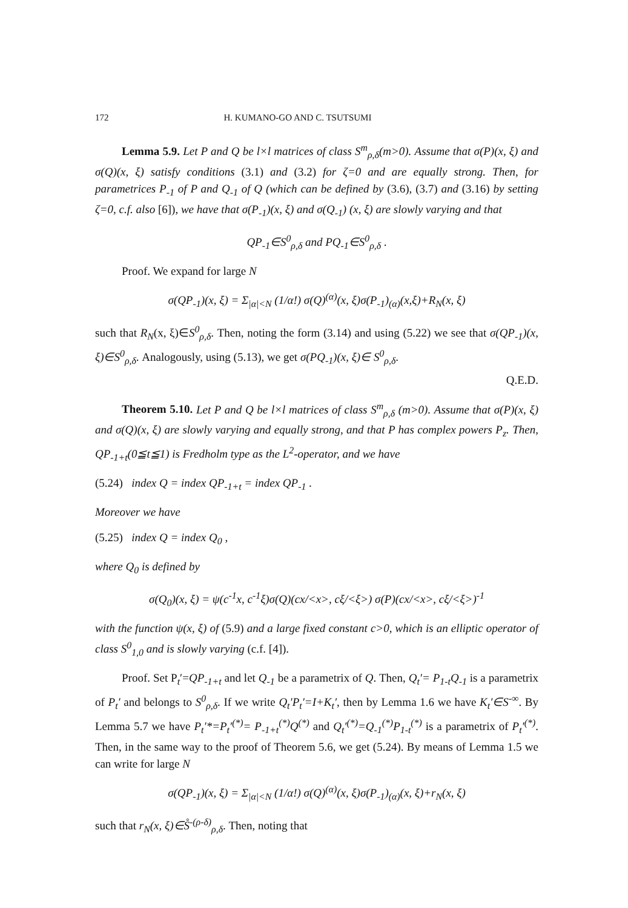172 H. KUMANO-GO AND C. TSUTSUMI
Lemma 5.9. Let P and Q be l×l matrices of class S<sup>m</sup><sub>ρ,δ</sub>(m>0). Assume that σ(P)(x, ξ) and σ(Q)(x, ξ) satisfy conditions (3.1) and (3.2) for ζ=0 and are equally strong. Then, for parametrices P<sub>-1</sub> of P and Q<sub>-1</sub> of Q (which can be defined by (3.6), (3.7) and (3.16) by setting ζ=0, c.f. also [6]), we have that σ(P<sub>-1</sub>)(x, ξ) and σ(Q<sub>-1</sub>) (x, ξ) are slowly varying and that
QP<sub>-1</sub>∈S<sup>0</sup><sub>ρ,δ</sub> and PQ<sub>-1</sub>∈S<sup>0</sup><sub>ρ,δ</sub> .
Proof. We expand for large N
σ(QP<sub>-1</sub>)(x, ξ) = Σ<sub>|α|<N</sub> (1/α!) σ(Q)<sup>(α)</sup>(x, ξ)σ(P<sub>-1</sub>)<sub>(α)</sub>(x,ξ)+R<sub>N</sub>(x, ξ)
such that R<sub>N</sub>(x, ξ)∈S<sup>0</sup><sub>ρ,δ</sub>. Then, noting the form (3.14) and using (5.22) we see that σ(QP<sub>-1</sub>)(x, ξ)∈S<sup>0</sup><sub>ρ,δ</sub>. Analogously, using (5.13), we get σ(PQ<sub>-1</sub>)(x, ξ)∈ S<sup>0</sup><sub>ρ,δ</sub>.
Q.E.D.
Theorem 5.10. Let P and Q be l×l matrices of class S<sup>m</sup><sub>ρ,δ</sub> (m>0). Assume that σ(P)(x, ξ) and σ(Q)(x, ξ) are slowly varying and equally strong, and that P has complex powers P<sub>z</sub>. Then, QP<sub>-1+t</sub>(0≦t≦1) is Fredholm type as the L<sup>2</sup>-operator, and we have
(5.24) index Q = index QP<sub>-1+t</sub> = index QP<sub>-1</sub> .
Moreover we have
(5.25) index Q = index Q<sub>0</sub> ,
where Q<sub>0</sub> is defined by
σ(Q<sub>0</sub>)(x, ξ) = ψ(c<sup>-1</sup>x, c<sup>-1</sup>ξ)σ(Q)(cx/<x>, cξ/<ξ>) σ(P)(cx/<x>, cξ/<ξ>)<sup>-1</sup>
with the function ψ(x, ξ) of (5.9) and a large fixed constant c>0, which is an elliptic operator of class S<sup>0</sup><sub>1,0</sub> and is slowly varying (c.f. [4]).
Proof. Set P<sub>t</sub>′=QP<sub>-1+t</sub> and let Q<sub>-1</sub> be a parametrix of Q. Then, Q<sub>t</sub>′= P<sub>1-t</sub>Q<sub>-1</sub> is a parametrix of P<sub>t</sub>′ and belongs to S<sup>0</sup><sub>ρ,δ</sub>. If we write Q<sub>t</sub>′P<sub>t</sub>′=I+K<sub>t</sub>′, then by Lemma 1.6 we have K<sub>t</sub>′∈S<sup>-∞</sup>. By Lemma 5.7 we have P<sub>t</sub>′*=P<sub>t</sub>′<sup>(*)</sup>= P<sub>-1+t</sub><sup>(*)</sup>Q<sup>(*)</sup> and Q<sub>t</sub>′<sup>(*)</sup>=Q<sub>-1</sub><sup>(*)</sup>P<sub>1-t</sub><sup>(*)</sup> is a parametrix of P<sub>t</sub>′<sup>(*)</sup>. Then, in the same way to the proof of Theorem 5.6, we get (5.24). By means of Lemma 1.5 we can write for large N
σ(QP<sub>-1</sub>)(x, ξ) = Σ<sub>|α|<N</sub> (1/α!) σ(Q)<sup>(α)</sup>(x, ξ)σ(P<sub>-1</sub>)<sub>(α)</sub>(x, ξ)+r<sub>N</sub>(x, ξ)
such that r<sub>N</sub>(x, ξ)∈S̊<sup>-(ρ-δ)</sup><sub>ρ,δ</sub>. Then, noting that